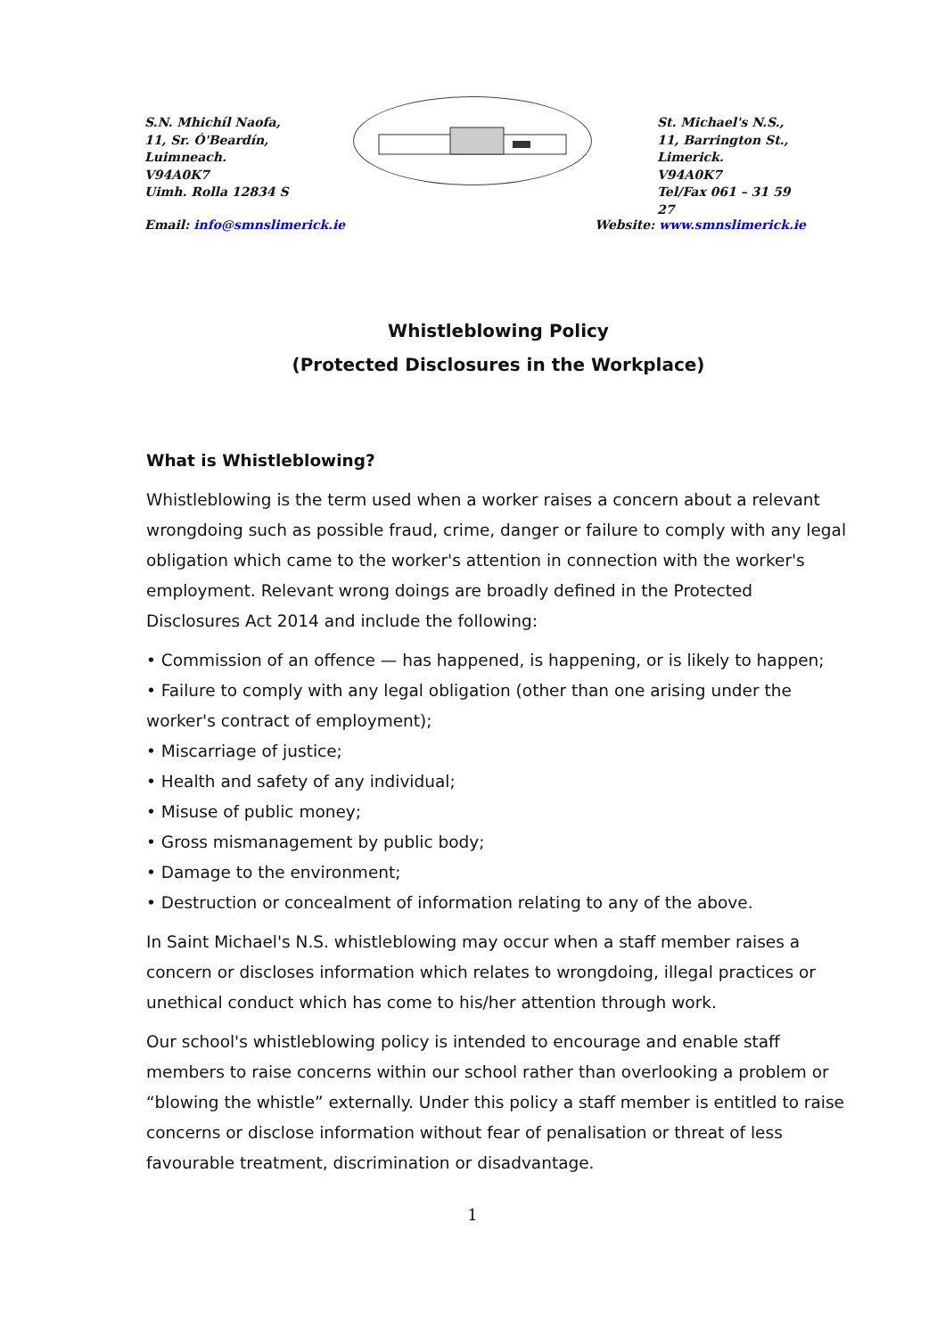S.N. Mhichíl Naofa,
11, Sr. Ó'Beardín,
Luimneach.
V94A0K7
Uimh. Rolla 12834 S
St. Michael's N.S.,
11, Barrington St.,
Limerick.
V94A0K7
Tel/Fax 061 – 31 59 27
Email: info@smnslimerick.ie Website: www.smnslimerick.ie
Whistleblowing Policy
(Protected Disclosures in the Workplace)
What is Whistleblowing?
Whistleblowing is the term used when a worker raises a concern about a relevant wrongdoing such as possible fraud, crime, danger or failure to comply with any legal obligation which came to the worker's attention in connection with the worker's employment. Relevant wrong doings are broadly defined in the Protected Disclosures Act 2014 and include the following:
• Commission of an offence — has happened, is happening, or is likely to happen;
• Failure to comply with any legal obligation (other than one arising under the worker's contract of employment);
• Miscarriage of justice;
• Health and safety of any individual;
• Misuse of public money;
• Gross mismanagement by public body;
• Damage to the environment;
• Destruction or concealment of information relating to any of the above.
In Saint Michael's N.S. whistleblowing may occur when a staff member raises a concern or discloses information which relates to wrongdoing, illegal practices or unethical conduct which has come to his/her attention through work.
Our school's whistleblowing policy is intended to encourage and enable staff members to raise concerns within our school rather than overlooking a problem or “blowing the whistle” externally. Under this policy a staff member is entitled to raise concerns or disclose information without fear of penalisation or threat of less favourable treatment, discrimination or disadvantage.
1